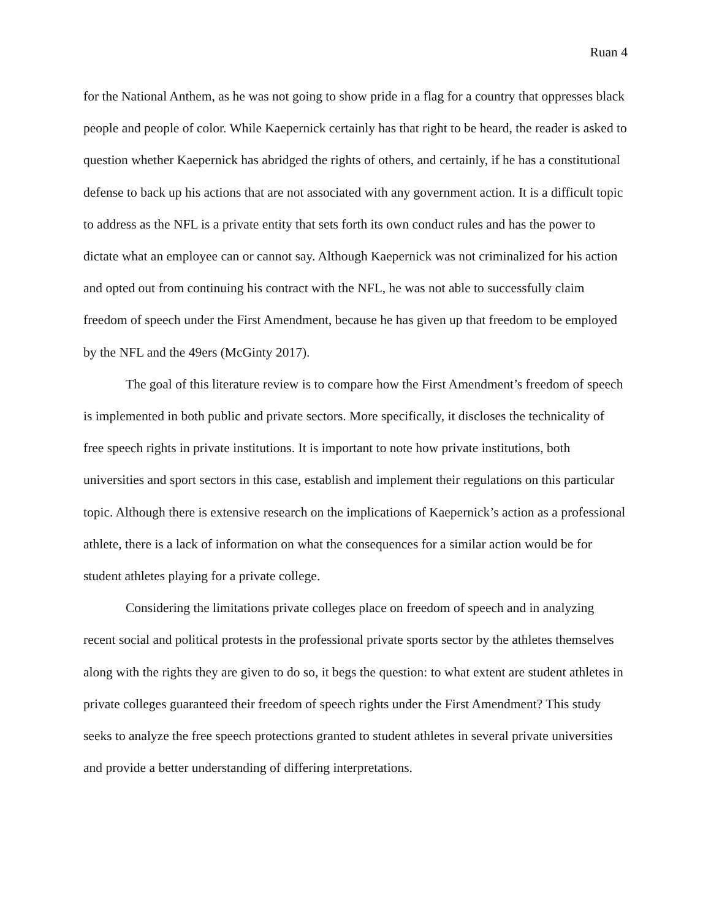Ruan 4
for the National Anthem, as he was not going to show pride in a flag for a country that oppresses black people and people of color. While Kaepernick certainly has that right to be heard, the reader is asked to question whether Kaepernick has abridged the rights of others, and certainly, if he has a constitutional defense to back up his actions that are not associated with any government action. It is a difficult topic to address as the NFL is a private entity that sets forth its own conduct rules and has the power to dictate what an employee can or cannot say. Although Kaepernick was not criminalized for his action and opted out from continuing his contract with the NFL, he was not able to successfully claim freedom of speech under the First Amendment, because he has given up that freedom to be employed by the NFL and the 49ers (McGinty 2017).
The goal of this literature review is to compare how the First Amendment’s freedom of speech is implemented in both public and private sectors. More specifically, it discloses the technicality of free speech rights in private institutions. It is important to note how private institutions, both universities and sport sectors in this case, establish and implement their regulations on this particular topic. Although there is extensive research on the implications of Kaepernick’s action as a professional athlete, there is a lack of information on what the consequences for a similar action would be for student athletes playing for a private college.
Considering the limitations private colleges place on freedom of speech and in analyzing recent social and political protests in the professional private sports sector by the athletes themselves along with the rights they are given to do so, it begs the question: to what extent are student athletes in private colleges guaranteed their freedom of speech rights under the First Amendment? This study seeks to analyze the free speech protections granted to student athletes in several private universities and provide a better understanding of differing interpretations.